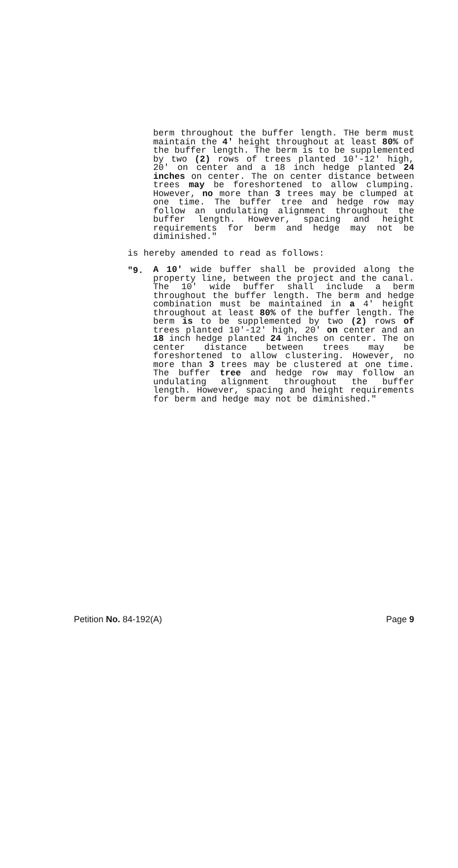berm throughout the buffer length. THe berm must maintain the 4' height throughout at least 80% of the buffer length. The berm is to be supplemented by two (2) rows of trees planted 10'-12' high, 20' on center and a 18 inch hedge planted 24 inches on center. The on center distance between trees may be foreshortened to allow clumping. However, no more than 3 trees may be clumped at one time. The buffer tree and hedge row may follow an undulating alignment throughout the buffer length. However, spacing and height requirements for berm and hedge may not be diminished."
is hereby amended to read as follows:
"9.
A 10' wide buffer shall be provided along the property line, between the project and the canal. The 10' wide buffer shall include a berm throughout the buffer length. The berm and hedge combination must be maintained in a 4' height throughout at least 80% of the buffer length. The berm is to be supplemented by two (2) rows of trees planted 10'-12' high, 20' on center and an 18 inch hedge planted 24 inches on center. The on center distance between trees may be foreshortened to allow clustering. However, no more than 3 trees may be clustered at one time. The buffer tree and hedge row may follow an undulating alignment throughout the buffer length. However, spacing and height requirements for berm and hedge may not be diminished."
Petition No. 84-192(A) Page 9